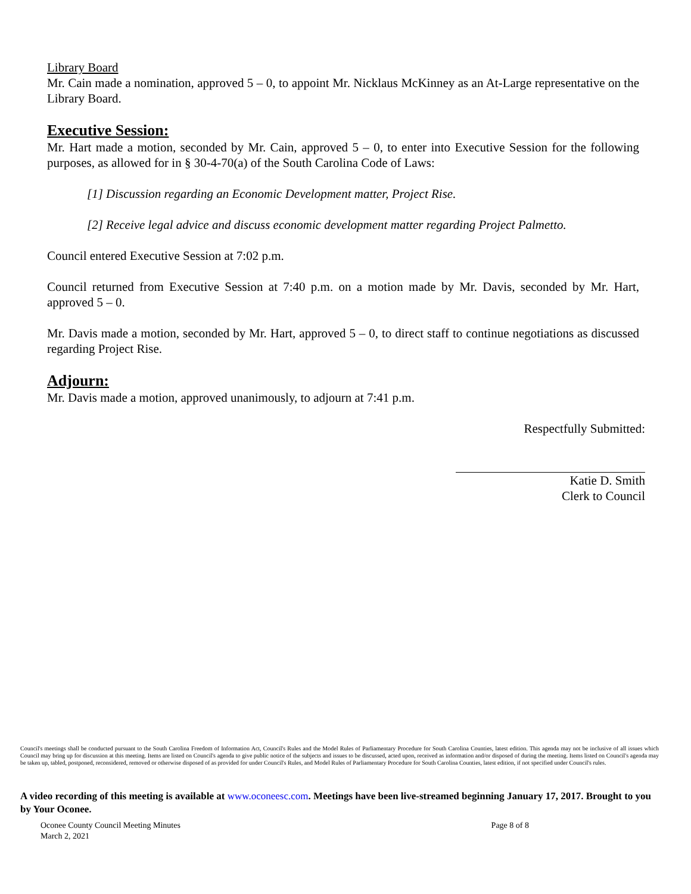Library Board
Mr. Cain made a nomination, approved 5 – 0, to appoint Mr. Nicklaus McKinney as an At-Large representative on the Library Board.
Executive Session:
Mr. Hart made a motion, seconded by Mr. Cain, approved 5 – 0, to enter into Executive Session for the following purposes, as allowed for in § 30-4-70(a) of the South Carolina Code of Laws:
[1] Discussion regarding an Economic Development matter, Project Rise.
[2] Receive legal advice and discuss economic development matter regarding Project Palmetto.
Council entered Executive Session at 7:02 p.m.
Council returned from Executive Session at 7:40 p.m. on a motion made by Mr. Davis, seconded by Mr. Hart, approved 5 – 0.
Mr. Davis made a motion, seconded by Mr. Hart, approved 5 – 0, to direct staff to continue negotiations as discussed regarding Project Rise.
Adjourn:
Mr. Davis made a motion, approved unanimously, to adjourn at 7:41 p.m.
Respectfully Submitted:
Katie D. Smith
Clerk to Council
Council's meetings shall be conducted pursuant to the South Carolina Freedom of Information Act, Council's Rules and the Model Rules of Parliamentary Procedure for South Carolina Counties, latest edition. This agenda may not be inclusive of all issues which Council may bring up for discussion at this meeting. Items are listed on Council's agenda to give public notice of the subjects and issues to be discussed, acted upon, received as information and/or disposed of during the meeting. Items listed on Council's agenda may be taken up, tabled, postponed, reconsidered, removed or otherwise disposed of as provided for under Council's Rules, and Model Rules of Parliamentary Procedure for South Carolina Counties, latest edition, if not specified under Council's rules.
A video recording of this meeting is available at www.oconeesc.com. Meetings have been live-streamed beginning January 17, 2017. Brought to you by Your Oconee.
Oconee County Council Meeting Minutes
March 2, 2021
Page 8 of 8